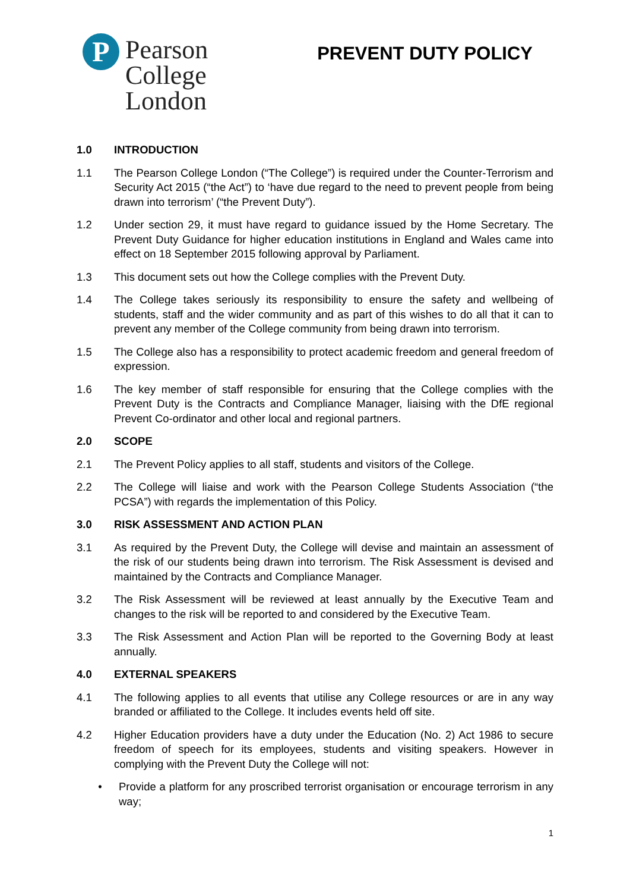P
Pearson
College
London
PREVENT DUTY POLICY
1.0 INTRODUCTION
1.1 The Pearson College London (“The College”) is required under the Counter-Terrorism and Security Act 2015 (“the Act”) to ‘have due regard to the need to prevent people from being drawn into terrorism’ (“the Prevent Duty”).
1.2 Under section 29, it must have regard to guidance issued by the Home Secretary. The Prevent Duty Guidance for higher education institutions in England and Wales came into effect on 18 September 2015 following approval by Parliament.
1.3 This document sets out how the College complies with the Prevent Duty.
1.4 The College takes seriously its responsibility to ensure the safety and wellbeing of students, staff and the wider community and as part of this wishes to do all that it can to prevent any member of the College community from being drawn into terrorism.
1.5 The College also has a responsibility to protect academic freedom and general freedom of expression.
1.6 The key member of staff responsible for ensuring that the College complies with the Prevent Duty is the Contracts and Compliance Manager, liaising with the DfE regional Prevent Co-ordinator and other local and regional partners.
2.0 SCOPE
2.1 The Prevent Policy applies to all staff, students and visitors of the College.
2.2 The College will liaise and work with the Pearson College Students Association (“the PCSA”) with regards the implementation of this Policy.
3.0 RISK ASSESSMENT AND ACTION PLAN
3.1 As required by the Prevent Duty, the College will devise and maintain an assessment of the risk of our students being drawn into terrorism. The Risk Assessment is devised and maintained by the Contracts and Compliance Manager.
3.2 The Risk Assessment will be reviewed at least annually by the Executive Team and changes to the risk will be reported to and considered by the Executive Team.
3.3 The Risk Assessment and Action Plan will be reported to the Governing Body at least annually.
4.0 EXTERNAL SPEAKERS
4.1 The following applies to all events that utilise any College resources or are in any way branded or affiliated to the College. It includes events held off site.
4.2 Higher Education providers have a duty under the Education (No. 2) Act 1986 to secure freedom of speech for its employees, students and visiting speakers. However in complying with the Prevent Duty the College will not:
• Provide a platform for any proscribed terrorist organisation or encourage terrorism in any way;
1